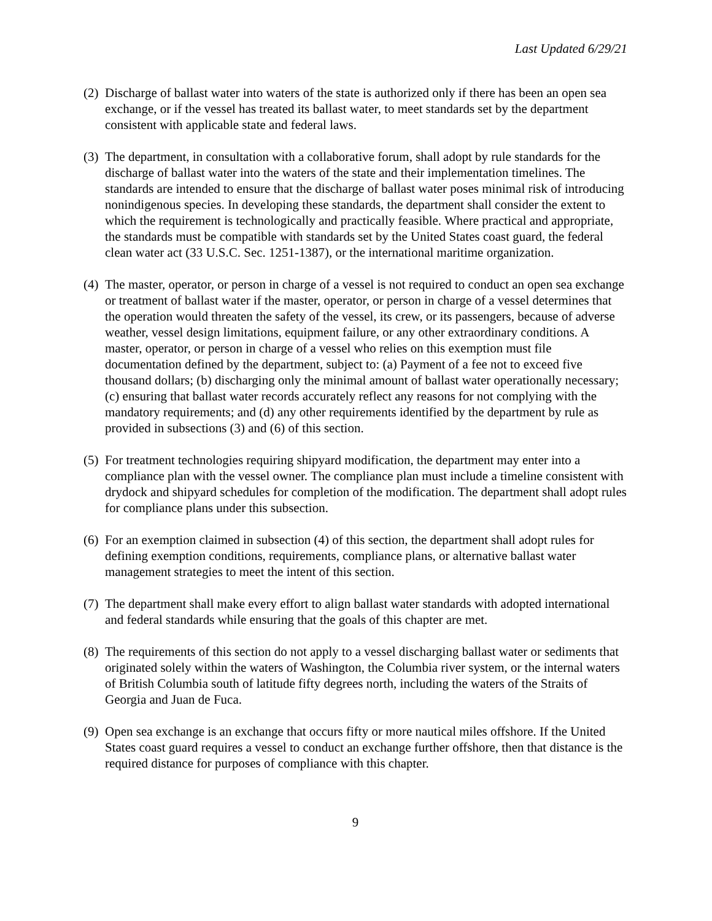Last Updated 6/29/21
(2) Discharge of ballast water into waters of the state is authorized only if there has been an open sea exchange, or if the vessel has treated its ballast water, to meet standards set by the department consistent with applicable state and federal laws.
(3) The department, in consultation with a collaborative forum, shall adopt by rule standards for the discharge of ballast water into the waters of the state and their implementation timelines. The standards are intended to ensure that the discharge of ballast water poses minimal risk of introducing nonindigenous species. In developing these standards, the department shall consider the extent to which the requirement is technologically and practically feasible. Where practical and appropriate, the standards must be compatible with standards set by the United States coast guard, the federal clean water act (33 U.S.C. Sec. 1251-1387), or the international maritime organization.
(4) The master, operator, or person in charge of a vessel is not required to conduct an open sea exchange or treatment of ballast water if the master, operator, or person in charge of a vessel determines that the operation would threaten the safety of the vessel, its crew, or its passengers, because of adverse weather, vessel design limitations, equipment failure, or any other extraordinary conditions. A master, operator, or person in charge of a vessel who relies on this exemption must file documentation defined by the department, subject to: (a) Payment of a fee not to exceed five thousand dollars; (b) discharging only the minimal amount of ballast water operationally necessary; (c) ensuring that ballast water records accurately reflect any reasons for not complying with the mandatory requirements; and (d) any other requirements identified by the department by rule as provided in subsections (3) and (6) of this section.
(5) For treatment technologies requiring shipyard modification, the department may enter into a compliance plan with the vessel owner. The compliance plan must include a timeline consistent with drydock and shipyard schedules for completion of the modification. The department shall adopt rules for compliance plans under this subsection.
(6) For an exemption claimed in subsection (4) of this section, the department shall adopt rules for defining exemption conditions, requirements, compliance plans, or alternative ballast water management strategies to meet the intent of this section.
(7) The department shall make every effort to align ballast water standards with adopted international and federal standards while ensuring that the goals of this chapter are met.
(8) The requirements of this section do not apply to a vessel discharging ballast water or sediments that originated solely within the waters of Washington, the Columbia river system, or the internal waters of British Columbia south of latitude fifty degrees north, including the waters of the Straits of Georgia and Juan de Fuca.
(9) Open sea exchange is an exchange that occurs fifty or more nautical miles offshore. If the United States coast guard requires a vessel to conduct an exchange further offshore, then that distance is the required distance for purposes of compliance with this chapter.
9